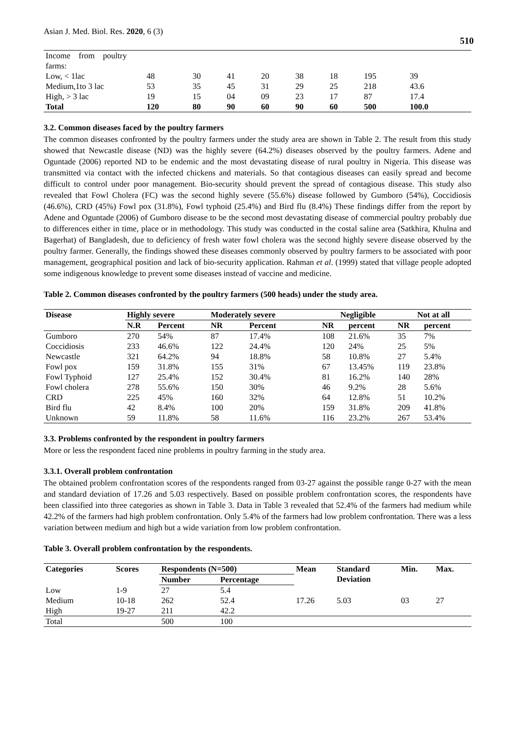Asian J. Med. Biol. Res. 2020, 6 (3)
510
| Income from poultry farms: | | | | | | | | |
| Low, < 1lac | 48 | 30 | 41 | 20 | 38 | 18 | 195 | 39 |
| Medium,1to 3 lac | 53 | 35 | 45 | 31 | 29 | 25 | 218 | 43.6 |
| High, > 3 lac | 19 | 15 | 04 | 09 | 23 | 17 | 87 | 17.4 |
| Total | 120 | 80 | 90 | 60 | 90 | 60 | 500 | 100.0 |
3.2. Common diseases faced by the poultry farmers
The common diseases confronted by the poultry farmers under the study area are shown in Table 2. The result from this study showed that Newcastle disease (ND) was the highly severe (64.2%) diseases observed by the poultry farmers. Adene and Oguntade (2006) reported ND to be endemic and the most devastating disease of rural poultry in Nigeria. This disease was transmitted via contact with the infected chickens and materials. So that contagious diseases can easily spread and become difficult to control under poor management. Bio-security should prevent the spread of contagious disease. This study also revealed that Fowl Cholera (FC) was the second highly severe (55.6%) disease followed by Gumboro (54%), Coccidiosis (46.6%), CRD (45%) Fowl pox (31.8%), Fowl typhoid (25.4%) and Bird flu (8.4%) These findings differ from the report by Adene and Oguntade (2006) of Gumboro disease to be the second most devastating disease of commercial poultry probably due to differences either in time, place or in methodology. This study was conducted in the costal saline area (Satkhira, Khulna and Bagerhat) of Bangladesh, due to deficiency of fresh water fowl cholera was the second highly severe disease observed by the poultry farmer. Generally, the findings showed these diseases commonly observed by poultry farmers to be associated with poor management, geographical position and lack of bio-security application. Rahman et al. (1999) stated that village people adopted some indigenous knowledge to prevent some diseases instead of vaccine and medicine.
Table 2. Common diseases confronted by the poultry farmers (500 heads) under the study area.
| Disease | Highly severe | | Moderately severe | | Negligible | | Not at all | |
| --- | --- | --- | --- | --- | --- | --- | --- | --- |
| | N.R | Percent | NR | Percent | NR | percent | NR | percent |
| Gumboro | 270 | 54% | 87 | 17.4% | 108 | 21.6% | 35 | 7% |
| Coccidiosis | 233 | 46.6% | 122 | 24.4% | 120 | 24% | 25 | 5% |
| Newcastle | 321 | 64.2% | 94 | 18.8% | 58 | 10.8% | 27 | 5.4% |
| Fowl pox | 159 | 31.8% | 155 | 31% | 67 | 13.45% | 119 | 23.8% |
| Fowl Typhoid | 127 | 25.4% | 152 | 30.4% | 81 | 16.2% | 140 | 28% |
| Fowl cholera | 278 | 55.6% | 150 | 30% | 46 | 9.2% | 28 | 5.6% |
| CRD | 225 | 45% | 160 | 32% | 64 | 12.8% | 51 | 10.2% |
| Bird flu | 42 | 8.4% | 100 | 20% | 159 | 31.8% | 209 | 41.8% |
| Unknown | 59 | 11.8% | 58 | 11.6% | 116 | 23.2% | 267 | 53.4% |
3.3. Problems confronted by the respondent in poultry farmers
More or less the respondent faced nine problems in poultry farming in the study area.
3.3.1. Overall problem confrontation
The obtained problem confrontation scores of the respondents ranged from 03-27 against the possible range 0-27 with the mean and standard deviation of 17.26 and 5.03 respectively. Based on possible problem confrontation scores, the respondents have been classified into three categories as shown in Table 3. Data in Table 3 revealed that 52.4% of the farmers had medium while 42.2% of the farmers had high problem confrontation. Only 5.4% of the farmers had low problem confrontation. There was a less variation between medium and high but a wide variation from low problem confrontation.
Table 3. Overall problem confrontation by the respondents.
| Categories | Scores | Respondents (N=500) | | Mean | Standard Deviation | Min. | Max. |
| --- | --- | --- | --- | --- | --- | --- | --- |
| | | Number | Percentage | | | | |
| Low | 1-9 | 27 | 5.4 | 17.26 | 5.03 | 03 | 27 |
| Medium | 10-18 | 262 | 52.4 | | | | |
| High | 19-27 | 211 | 42.2 | | | | |
| Total | | 500 | 100 | | | | |